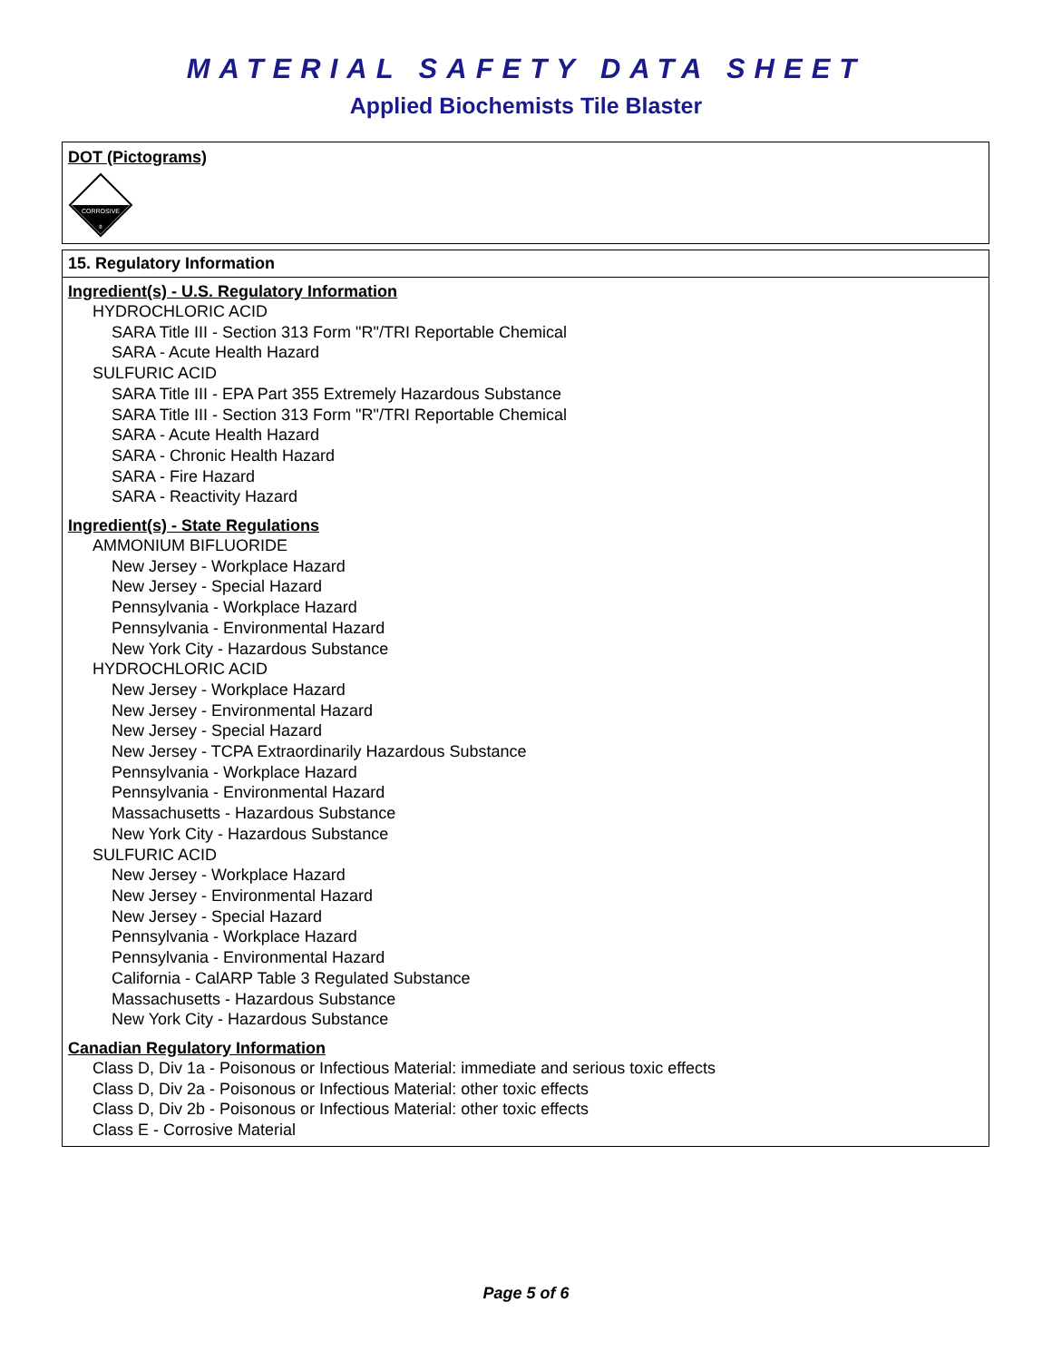MATERIAL SAFETY DATA SHEET
Applied Biochemists Tile Blaster
DOT (Pictograms)
CORROSIVE
8
15. Regulatory Information
Ingredient(s) - U.S. Regulatory Information
HYDROCHLORIC ACID
SARA Title III - Section 313 Form "R"/TRI Reportable Chemical
SARA - Acute Health Hazard
SULFURIC ACID
SARA Title III - EPA Part 355 Extremely Hazardous Substance
SARA Title III - Section 313 Form "R"/TRI Reportable Chemical
SARA - Acute Health Hazard
SARA - Chronic Health Hazard
SARA - Fire Hazard
SARA - Reactivity Hazard
Ingredient(s) - State Regulations
AMMONIUM BIFLUORIDE
New Jersey - Workplace Hazard
New Jersey - Special Hazard
Pennsylvania - Workplace Hazard
Pennsylvania - Environmental Hazard
New York City - Hazardous Substance
HYDROCHLORIC ACID
New Jersey - Workplace Hazard
New Jersey - Environmental Hazard
New Jersey - Special Hazard
New Jersey - TCPA Extraordinarily Hazardous Substance
Pennsylvania - Workplace Hazard
Pennsylvania - Environmental Hazard
Massachusetts - Hazardous Substance
New York City - Hazardous Substance
SULFURIC ACID
New Jersey - Workplace Hazard
New Jersey - Environmental Hazard
New Jersey - Special Hazard
Pennsylvania - Workplace Hazard
Pennsylvania - Environmental Hazard
California - CalARP Table 3 Regulated Substance
Massachusetts - Hazardous Substance
New York City - Hazardous Substance
Canadian Regulatory Information
Class D, Div 1a - Poisonous or Infectious Material: immediate and serious toxic effects
Class D, Div 2a - Poisonous or Infectious Material: other toxic effects
Class D, Div 2b - Poisonous or Infectious Material: other toxic effects
Class E - Corrosive Material
Page 5 of 6